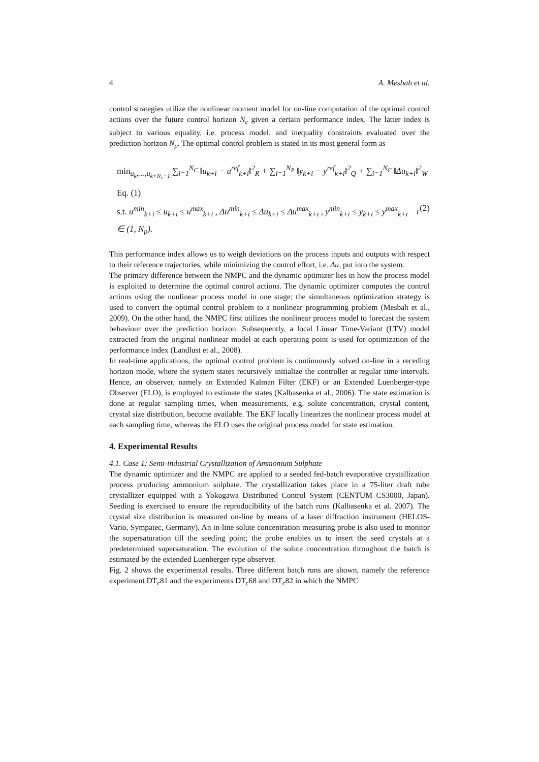4 A. Mesbah et al.
control strategies utilize the nonlinear moment model for on-line computation of the optimal control actions over the future control horizon N<sub>c</sub> given a certain performance index. The latter index is subject to various equality, i.e. process model, and inequality constraints evaluated over the prediction horizon N<sub>p</sub>. The optimal control problem is stated in its most general form as
min<sub>u<sub>k</sub>,…,u<sub>k+N<sub>c</sub>−1</sub></sub> ∑<sub>i=1</sub><sup>N<sub>C</sub></sup> ‖u<sub>k+i</sub> − u<sup>ref</sup><sub>k+i</sub>‖<sup>2</sup><sub>R</sub> + ∑<sub>i=1</sub><sup>N<sub>P</sub></sup> ‖y<sub>k+i</sub> − y<sup>ref</sup><sub>k+i</sub>‖<sup>2</sup><sub>Q</sub> + ∑<sub>i=1</sub><sup>N<sub>C</sub></sup> ‖Δu<sub>k+i</sub>‖<sup>2</sup><sub>W</sub>
Eq. (1)
(2) s.t. u<sup>min</sup><sub>k+i</sub> ≤ u<sub>k+i</sub> ≤ u<sup>max</sup><sub>k+i</sub> , Δu<sup>min</sup><sub>k+i</sub> ≤ Δu<sub>k+i</sub> ≤ Δu<sup>max</sup><sub>k+i</sub> , y<sup>min</sup><sub>k+i</sub> ≤ y<sub>k+i</sub> ≤ y<sup>max</sup><sub>k+i</sub> i ∈ (1, N<sub>p</sub>).
This performance index allows us to weigh deviations on the process inputs and outputs with respect to their reference trajectories, while minimizing the control effort, i.e. Δu, put into the system.
The primary difference between the NMPC and the dynamic optimizer lies in how the process model is exploited to determine the optimal control actions. The dynamic optimizer computes the control actions using the nonlinear process model in one stage; the simultaneous optimization strategy is used to convert the optimal control problem to a nonlinear programming problem (Mesbah et al., 2009). On the other hand, the NMPC first utilizes the nonlinear process model to forecast the system behaviour over the prediction horizon. Subsequently, a local Linear Time-Variant (LTV) model extracted from the original nonlinear model at each operating point is used for optimization of the performance index (Landlust et al., 2008).
In real-time applications, the optimal control problem is continuously solved on-line in a receding horizon mode, where the system states recursively initialize the controller at regular time intervals. Hence, an observer, namely an Extended Kalman Filter (EKF) or an Extended Luenberger-type Observer (ELO), is employed to estimate the states (Kalbasenka et al., 2006). The state estimation is done at regular sampling times, when measurements, e.g. solute concentration, crystal content, crystal size distribution, become available. The EKF locally linearizes the nonlinear process model at each sampling time, whereas the ELO uses the original process model for state estimation.
4. Experimental Results
4.1. Case 1: Semi-industrial Crystallization of Ammonium Sulphate
The dynamic optimizer and the NMPC are applied to a seeded fed-batch evaporative crystallization process producing ammonium sulphate. The crystallization takes place in a 75-liter draft tube crystallizer equipped with a Yokogawa Distributed Control System (CENTUM CS3000, Japan). Seeding is exercised to ensure the reproducibility of the batch runs (Kalbasenka et al. 2007). The crystal size distribution is measured on-line by means of a laser diffraction instrument (HELOS-Vario, Sympatec, Germany). An in-line solute concentration measuring probe is also used to monitor the supersaturation till the seeding point; the probe enables us to insert the seed crystals at a predetermined supersaturation. The evolution of the solute concentration throughout the batch is estimated by the extended Luenberger-type observer.
Fig. 2 shows the experimental results. Three different batch runs are shown, namely the reference experiment DT<sub>c</sub>81 and the experiments DT<sub>c</sub>68 and DT<sub>c</sub>82 in which the NMPC